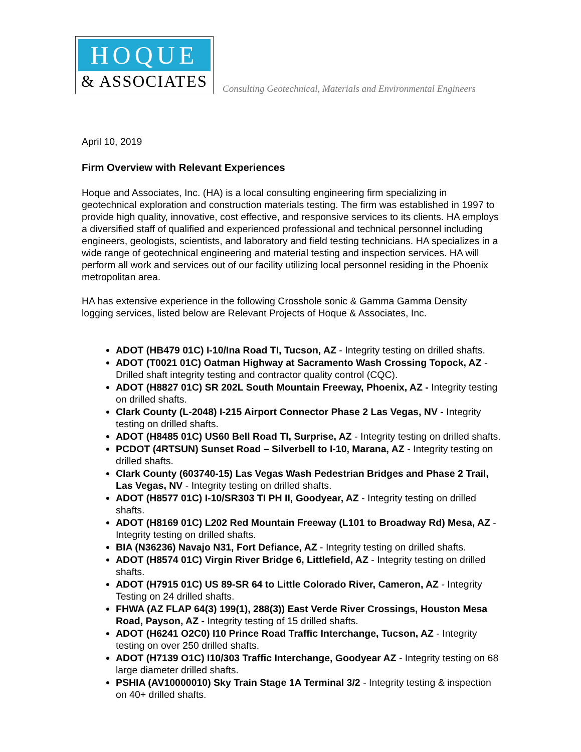HOQUE
& ASSOCIATES
Consulting Geotechnical, Materials and Environmental Engineers
April 10, 2019
Firm Overview with Relevant Experiences
Hoque and Associates, Inc. (HA) is a local consulting engineering firm specializing in geotechnical exploration and construction materials testing. The firm was established in 1997 to provide high quality, innovative, cost effective, and responsive services to its clients. HA employs a diversified staff of qualified and experienced professional and technical personnel including engineers, geologists, scientists, and laboratory and field testing technicians. HA specializes in a wide range of geotechnical engineering and material testing and inspection services. HA will perform all work and services out of our facility utilizing local personnel residing in the Phoenix metropolitan area.
HA has extensive experience in the following Crosshole sonic & Gamma Gamma Density logging services, listed below are Relevant Projects of Hoque & Associates, Inc.
ADOT (HB479 01C) I-10/Ina Road TI, Tucson, AZ - Integrity testing on drilled shafts.
ADOT (T0021 01C) Oatman Highway at Sacramento Wash Crossing Topock, AZ - Drilled shaft integrity testing and contractor quality control (CQC).
ADOT (H8827 01C) SR 202L South Mountain Freeway, Phoenix, AZ - Integrity testing on drilled shafts.
Clark County (L-2048) I-215 Airport Connector Phase 2 Las Vegas, NV - Integrity testing on drilled shafts.
ADOT (H8485 01C) US60 Bell Road TI, Surprise, AZ - Integrity testing on drilled shafts.
PCDOT (4RTSUN) Sunset Road – Silverbell to I-10, Marana, AZ - Integrity testing on drilled shafts.
Clark County (603740-15) Las Vegas Wash Pedestrian Bridges and Phase 2 Trail, Las Vegas, NV - Integrity testing on drilled shafts.
ADOT (H8577 01C) I-10/SR303 TI PH II, Goodyear, AZ - Integrity testing on drilled shafts.
ADOT (H8169 01C) L202 Red Mountain Freeway (L101 to Broadway Rd) Mesa, AZ - Integrity testing on drilled shafts.
BIA (N36236) Navajo N31, Fort Defiance, AZ - Integrity testing on drilled shafts.
ADOT (H8574 01C) Virgin River Bridge 6, Littlefield, AZ - Integrity testing on drilled shafts.
ADOT (H7915 01C) US 89-SR 64 to Little Colorado River, Cameron, AZ - Integrity Testing on 24 drilled shafts.
FHWA (AZ FLAP 64(3) 199(1), 288(3)) East Verde River Crossings, Houston Mesa Road, Payson, AZ - Integrity testing of 15 drilled shafts.
ADOT (H6241 O2C0) I10 Prince Road Traffic Interchange, Tucson, AZ - Integrity testing on over 250 drilled shafts.
ADOT (H7139 O1C) I10/303 Traffic Interchange, Goodyear AZ - Integrity testing on 68 large diameter drilled shafts.
PSHIA (AV10000010) Sky Train Stage 1A Terminal 3/2 - Integrity testing & inspection on 40+ drilled shafts.